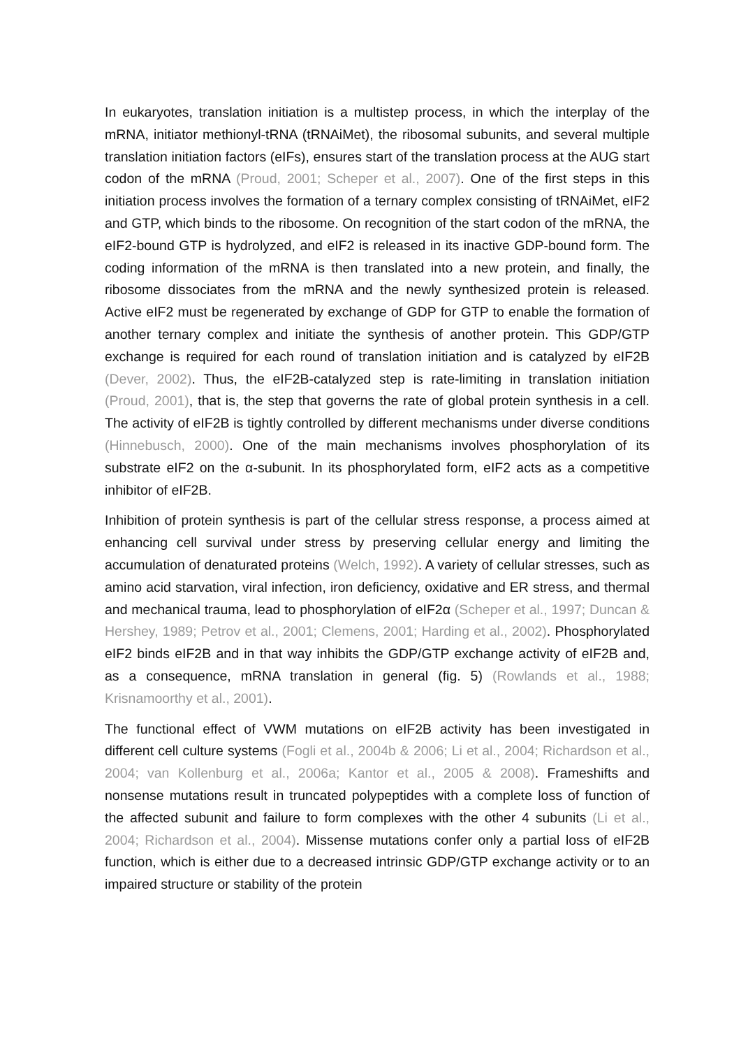In eukaryotes, translation initiation is a multistep process, in which the interplay of the mRNA, initiator methionyl-tRNA (tRNAiMet), the ribosomal subunits, and several multiple translation initiation factors (eIFs), ensures start of the translation process at the AUG start codon of the mRNA (Proud, 2001; Scheper et al., 2007). One of the first steps in this initiation process involves the formation of a ternary complex consisting of tRNAiMet, eIF2 and GTP, which binds to the ribosome. On recognition of the start codon of the mRNA, the eIF2-bound GTP is hydrolyzed, and eIF2 is released in its inactive GDP-bound form. The coding information of the mRNA is then translated into a new protein, and finally, the ribosome dissociates from the mRNA and the newly synthesized protein is released. Active eIF2 must be regenerated by exchange of GDP for GTP to enable the formation of another ternary complex and initiate the synthesis of another protein. This GDP/GTP exchange is required for each round of translation initiation and is catalyzed by eIF2B (Dever, 2002). Thus, the eIF2B-catalyzed step is rate-limiting in translation initiation (Proud, 2001), that is, the step that governs the rate of global protein synthesis in a cell. The activity of eIF2B is tightly controlled by different mechanisms under diverse conditions (Hinnebusch, 2000). One of the main mechanisms involves phosphorylation of its substrate eIF2 on the α-subunit. In its phosphorylated form, eIF2 acts as a competitive inhibitor of eIF2B.
Inhibition of protein synthesis is part of the cellular stress response, a process aimed at enhancing cell survival under stress by preserving cellular energy and limiting the accumulation of denaturated proteins (Welch, 1992). A variety of cellular stresses, such as amino acid starvation, viral infection, iron deficiency, oxidative and ER stress, and thermal and mechanical trauma, lead to phosphorylation of eIF2α (Scheper et al., 1997; Duncan & Hershey, 1989; Petrov et al., 2001; Clemens, 2001; Harding et al., 2002). Phosphorylated eIF2 binds eIF2B and in that way inhibits the GDP/GTP exchange activity of eIF2B and, as a consequence, mRNA translation in general (fig. 5) (Rowlands et al., 1988; Krisnamoorthy et al., 2001).
The functional effect of VWM mutations on eIF2B activity has been investigated in different cell culture systems (Fogli et al., 2004b & 2006; Li et al., 2004; Richardson et al., 2004; van Kollenburg et al., 2006a; Kantor et al., 2005 & 2008). Frameshifts and nonsense mutations result in truncated polypeptides with a complete loss of function of the affected subunit and failure to form complexes with the other 4 subunits (Li et al., 2004; Richardson et al., 2004). Missense mutations confer only a partial loss of eIF2B function, which is either due to a decreased intrinsic GDP/GTP exchange activity or to an impaired structure or stability of the protein